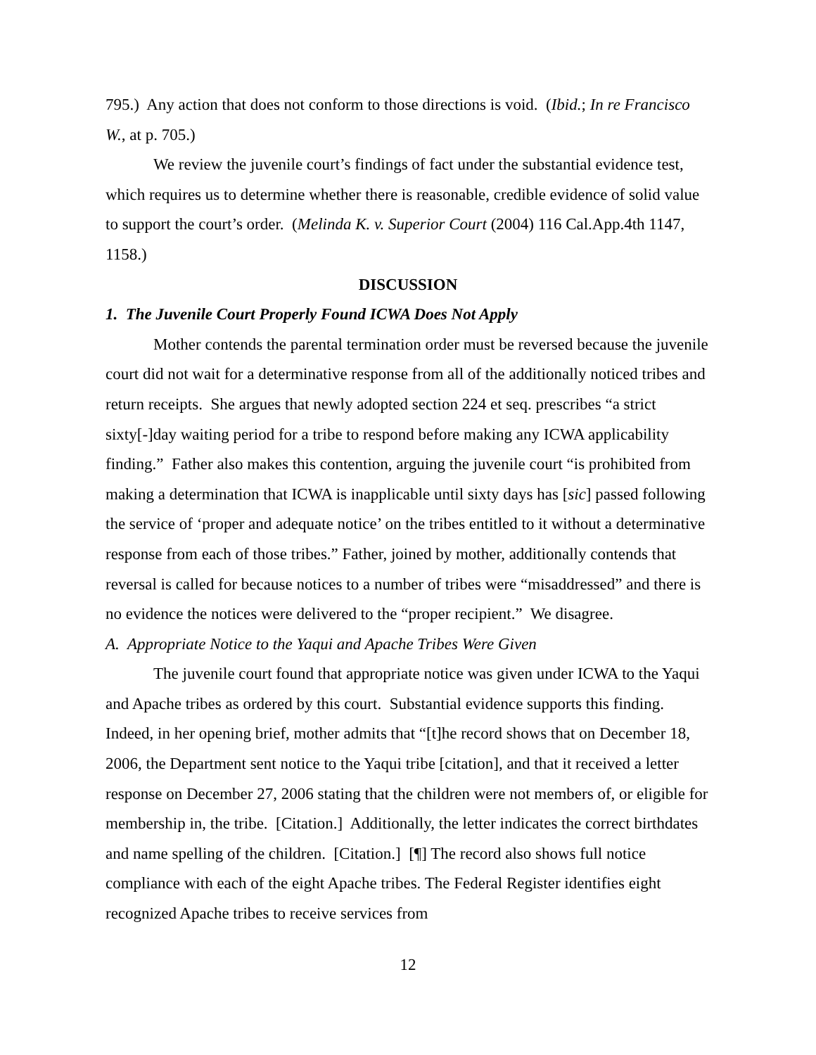795.) Any action that does not conform to those directions is void. (Ibid.; In re Francisco W., at p. 705.)
We review the juvenile court’s findings of fact under the substantial evidence test, which requires us to determine whether there is reasonable, credible evidence of solid value to support the court’s order. (Melinda K. v. Superior Court (2004) 116 Cal.App.4th 1147, 1158.)
DISCUSSION
1. The Juvenile Court Properly Found ICWA Does Not Apply
Mother contends the parental termination order must be reversed because the juvenile court did not wait for a determinative response from all of the additionally noticed tribes and return receipts. She argues that newly adopted section 224 et seq. prescribes “a strict sixty[-]day waiting period for a tribe to respond before making any ICWA applicability finding.” Father also makes this contention, arguing the juvenile court “is prohibited from making a determination that ICWA is inapplicable until sixty days has [sic] passed following the service of ‘proper and adequate notice’ on the tribes entitled to it without a determinative response from each of those tribes.” Father, joined by mother, additionally contends that reversal is called for because notices to a number of tribes were “misaddressed” and there is no evidence the notices were delivered to the “proper recipient.” We disagree.
A. Appropriate Notice to the Yaqui and Apache Tribes Were Given
The juvenile court found that appropriate notice was given under ICWA to the Yaqui and Apache tribes as ordered by this court. Substantial evidence supports this finding. Indeed, in her opening brief, mother admits that “[t]he record shows that on December 18, 2006, the Department sent notice to the Yaqui tribe [citation], and that it received a letter response on December 27, 2006 stating that the children were not members of, or eligible for membership in, the tribe. [Citation.] Additionally, the letter indicates the correct birthdates and name spelling of the children. [Citation.] [¶] The record also shows full notice compliance with each of the eight Apache tribes. The Federal Register identifies eight recognized Apache tribes to receive services from
12